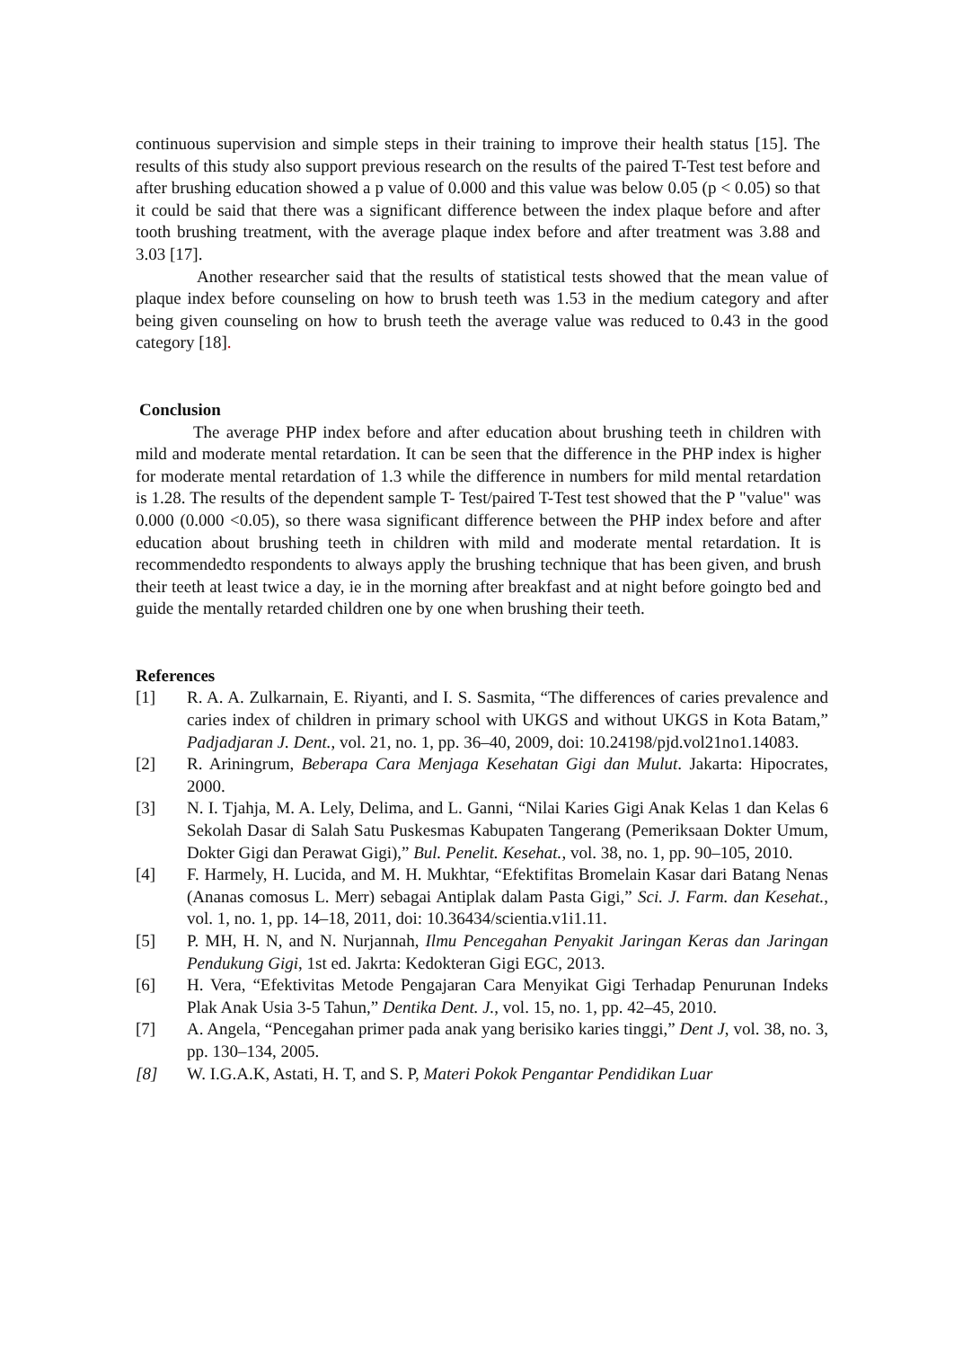continuous supervision and simple steps in their training to improve their health status [15]. The results of this study also support previous research on the results of the paired T-Test test before and after brushing education showed a p value of 0.000 and this value was below 0.05 (p < 0.05) so that it could be said that there was a significant difference between the index plaque before and after tooth brushing treatment, with the average plaque index before and after treatment was 3.88 and 3.03 [17].
Another researcher said that the results of statistical tests showed that the mean value of plaque index before counseling on how to brush teeth was 1.53 in the medium category and after being given counseling on how to brush teeth the average value was reduced to 0.43 in the good category [18].
Conclusion
The average PHP index before and after education about brushing teeth in children with mild and moderate mental retardation. It can be seen that the difference in the PHP index is higher for moderate mental retardation of 1.3 while the difference in numbers for mild mental retardation is 1.28. The results of the dependent sample T- Test/paired T-Test test showed that the P "value" was 0.000 (0.000 <0.05), so there wasa significant difference between the PHP index before and after education about brushing teeth in children with mild and moderate mental retardation. It is recommendedto respondents to always apply the brushing technique that has been given, and brush their teeth at least twice a day, ie in the morning after breakfast and at night before goingto bed and guide the mentally retarded children one by one when brushing their teeth.
References
[1] R. A. A. Zulkarnain, E. Riyanti, and I. S. Sasmita, “The differences of caries prevalence and caries index of children in primary school with UKGS and without UKGS in Kota Batam,” Padjadjaran J. Dent., vol. 21, no. 1, pp. 36–40, 2009, doi: 10.24198/pjd.vol21no1.14083.
[2] R. Ariningrum, Beberapa Cara Menjaga Kesehatan Gigi dan Mulut. Jakarta: Hipocrates, 2000.
[3] N. I. Tjahja, M. A. Lely, Delima, and L. Ganni, “Nilai Karies Gigi Anak Kelas 1 dan Kelas 6 Sekolah Dasar di Salah Satu Puskesmas Kabupaten Tangerang (Pemeriksaan Dokter Umum, Dokter Gigi dan Perawat Gigi),” Bul. Penelit. Kesehat., vol. 38, no. 1, pp. 90–105, 2010.
[4] F. Harmely, H. Lucida, and M. H. Mukhtar, “Efektifitas Bromelain Kasar dari Batang Nenas (Ananas comosus L. Merr) sebagai Antiplak dalam Pasta Gigi,” Sci. J. Farm. dan Kesehat., vol. 1, no. 1, pp. 14–18, 2011, doi: 10.36434/scientia.v1i1.11.
[5] P. MH, H. N, and N. Nurjannah, Ilmu Pencegahan Penyakit Jaringan Keras dan Jaringan Pendukung Gigi, 1st ed. Jakrta: Kedokteran Gigi EGC, 2013.
[6] H. Vera, “Efektivitas Metode Pengajaran Cara Menyikat Gigi Terhadap Penurunan Indeks Plak Anak Usia 3-5 Tahun,” Dentika Dent. J., vol. 15, no. 1, pp. 42–45, 2010.
[7] A. Angela, “Pencegahan primer pada anak yang berisiko karies tinggi,” Dent J, vol. 38, no. 3, pp. 130–134, 2005.
[8] W. I.G.A.K, Astati, H. T, and S. P, Materi Pokok Pengantar Pendidikan Luar